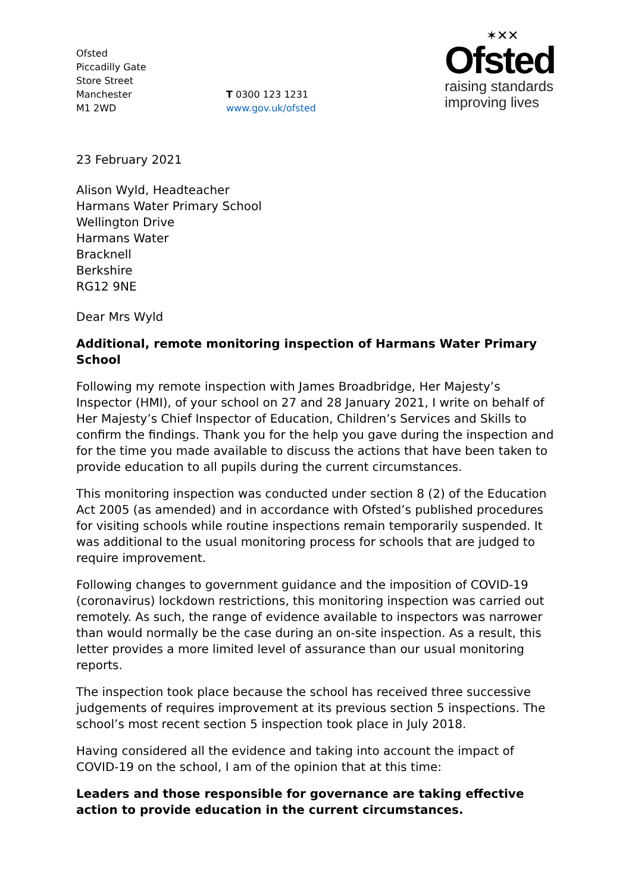Ofsted
Piccadilly Gate
Store Street
Manchester
M1 2WD
T 0300 123 1231
www.gov.uk/ofsted
✶✕✕
Ofsted
raising standards
improving lives
23 February 2021
Alison Wyld, Headteacher
Harmans Water Primary School
Wellington Drive
Harmans Water
Bracknell
Berkshire
RG12 9NE
Dear Mrs Wyld
Additional, remote monitoring inspection of Harmans Water Primary School
Following my remote inspection with James Broadbridge, Her Majesty’s Inspector (HMI), of your school on 27 and 28 January 2021, I write on behalf of Her Majesty’s Chief Inspector of Education, Children’s Services and Skills to confirm the findings. Thank you for the help you gave during the inspection and for the time you made available to discuss the actions that have been taken to provide education to all pupils during the current circumstances.
This monitoring inspection was conducted under section 8 (2) of the Education Act 2005 (as amended) and in accordance with Ofsted’s published procedures for visiting schools while routine inspections remain temporarily suspended. It was additional to the usual monitoring process for schools that are judged to require improvement.
Following changes to government guidance and the imposition of COVID-19 (coronavirus) lockdown restrictions, this monitoring inspection was carried out remotely. As such, the range of evidence available to inspectors was narrower than would normally be the case during an on-site inspection. As a result, this letter provides a more limited level of assurance than our usual monitoring reports.
The inspection took place because the school has received three successive judgements of requires improvement at its previous section 5 inspections. The school’s most recent section 5 inspection took place in July 2018.
Having considered all the evidence and taking into account the impact of COVID-19 on the school, I am of the opinion that at this time:
Leaders and those responsible for governance are taking effective action to provide education in the current circumstances.